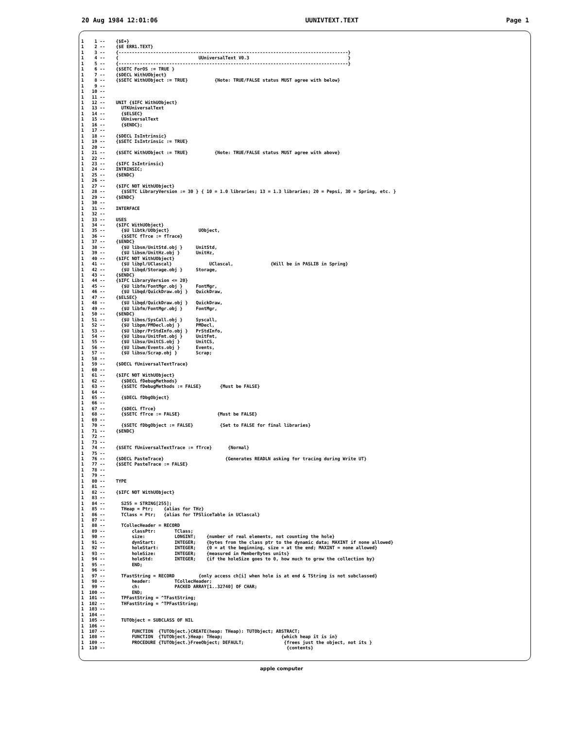20 Aug 1984 12:01:06 UUNIVTEXT.TEXT Page 1
1    1 --    {$E+}
1    2 --    {$E ERR1.TEXT}
1    3 --    {--------------------------------------------------------------------------------------}
1    4 --    {                              UUniversalText V0.3                                     }
1    5 --    {--------------------------------------------------------------------------------------}
1    6 --    {$SETC ForOS := TRUE }
1    7 --    {$DECL WithUObject}
1    8 --    {$SETC WithUObject := TRUE}          {Note: TRUE/FALSE status MUST agree with below}
1    9 --
1   10 --
1   11 --
1   12 --    UNIT {$IFC WithUObject}
1   13 --      UTKUniversalText
1   14 --      {$ELSEC}
1   15 --      UUniversalText
1   16 --      {$ENDC};
1   17 --
1   18 --    {$DECL IsIntrinsic}
1   19 --    {$SETC IsIntrinsic := TRUE}
1   20 --
1   21 --    {$SETC WithUObject := TRUE}          {Note: TRUE/FALSE status MUST agree with above}
1   22 --
1   23 --    {$IFC IsIntrinsic}
1   24 --    INTRINSIC;
1   25 --    {$ENDC}
1   26 --
1   27 --    {$IFC NOT WithUObject}
1   28 --      {$SETC LibraryVersion := 30 } { 10 = 1.0 libraries; 13 = 1.3 libraries; 20 = Pepsi, 30 = Spring, etc. }
1   29 --    {$ENDC}
1   30 --
1   31 --    INTERFACE
1   32 --
1   33 --    USES
1   34 --    {$IFC WithUObject}
1   35 --      {$U libtk/UObject}           UObject,
1   36 --      {$SETC fTrce := fTrace}
1   37 --    {$ENDC}
1   38 --      {$U libsm/UnitStd.obj }     UnitStd,
1   39 --      {$U libsm/UnitHz.obj }      UnitHz,
1   40 --    {$IFC NOT WithUObject}
1   41 --      {$U libpl/UClascal}              UClascal,              {Will be in PASLIB in Spring}
1   42 --      {$U libqd/Storage.obj }     Storage,
1   43 --    {$ENDC}
1   44 --    {$IFC LibraryVersion <= 20}
1   45 --      {$U libfm/FontMgr.obj }     FontMgr,
1   46 --      {$U libqd/QuickDraw.obj }   QuickDraw,
1   47 --    {$ELSEC}
1   48 --      {$U libqd/QuickDraw.obj }   QuickDraw,
1   49 --      {$U libfm/FontMgr.obj }     FontMgr,
1   50 --    {$ENDC}
1   51 --      {$U libos/SysCall.obj }     Syscall,
1   52 --      {$U libpm/PMDecl.obj }      PMDecl,
1   53 --      {$U libpr/PrStdInfo.obj }   PrStdInfo,
1   54 --      {$U libsu/UnitFmt.obj }     UnitFmt,
1   55 --      {$U libsu/UnitCS.obj }      UnitCS,
1   56 --      {$U libwm/Events.obj }      Events,
1   57 --      {$U libsu/Scrap.obj }       Scrap;
1   58 --
1   59 --    {$DECL fUniversalTextTrace}
1   60 --
1   61 --    {$IFC NOT WithUObject}
1   62 --      {$DECL fDebugMethods}
1   63 --      {$SETC fDebugMethods := FALSE}       {Must be FALSE}
1   64 --
1   65 --      {$DECL fDbgObject}
1   66 --
1   67 --      {$DECL fTrce}
1   68 --      {$SETC fTrce := FALSE}              {Must be FALSE}
1   69 --
1   70 --      {$SETC fDbgObject := FALSE}          {Set to FALSE for final libraries}
1   71 --    {$ENDC}
1   72 --
1   73 --
1   74 --    {$SETC fUniversalTextTrace := fTrce}      {Normal}
1   75 --
1   76 --    {$DECL PasteTrace}                       {Generates READLN asking for tracing during Write UT}
1   77 --    {$SETC PasteTrace := FALSE}
1   78 --
1   79 --
1   80 --    TYPE
1   81 --
1   82 --    {$IFC NOT WithUObject}
1   83 --
1   84 --      S255 = STRING[255];
1   85 --      THeap = Ptr;    {alias for THz}
1   86 --      TClass = Ptr;   {alias for TPSliceTable in UClascal}
1   87 --
1   88 --      TCollecHeader = RECORD
1   89 --          classPtr:       TClass;
1   90 --          size:           LONGINT;    {number of real elements, not counting the hole}
1   91 --          dynStart:       INTEGER;    {bytes from the class ptr to the dynamic data; MAXINT if none allowed}
1   92 --          holeStart:      INTEGER;    {0 = at the beginning, size = at the end; MAXINT = none allowed}
1   93 --          holeSize:       INTEGER;    {measured in MemberBytes units}
1   94 --          holeStd:        INTEGER;    {if the holeSize goes to 0, how much to grow the collection by}
1   95 --          END;
1   96 --
1   97 --      TFastString = RECORD         {only access ch[i] when hole is at end & TString is not subclassed}
1   98 --          header:         TCollecHeader;
1   99 --          ch:             PACKED ARRAY[1..32740] OF CHAR;
1  100 --          END;
1  101 --      TPFastString = ^TFastString;
1  102 --      THFastString = ^TPFastString;
1  103 --
1  104 --
1  105 --      TUTObject = SUBCLASS OF NIL
1  106 --
1  107 --          FUNCTION  {TUTObject.}CREATE(heap: THeap): TUTObject; ABSTRACT;
1  108 --          FUNCTION  {TUTObject.}Heap: THeap;                      {which heap it is in}
1  109 --          PROCEDURE {TUTObject.}FreeObject; DEFAULT;               {frees just the object, not its }
1  110 --                                                                    {contents}
apple computer